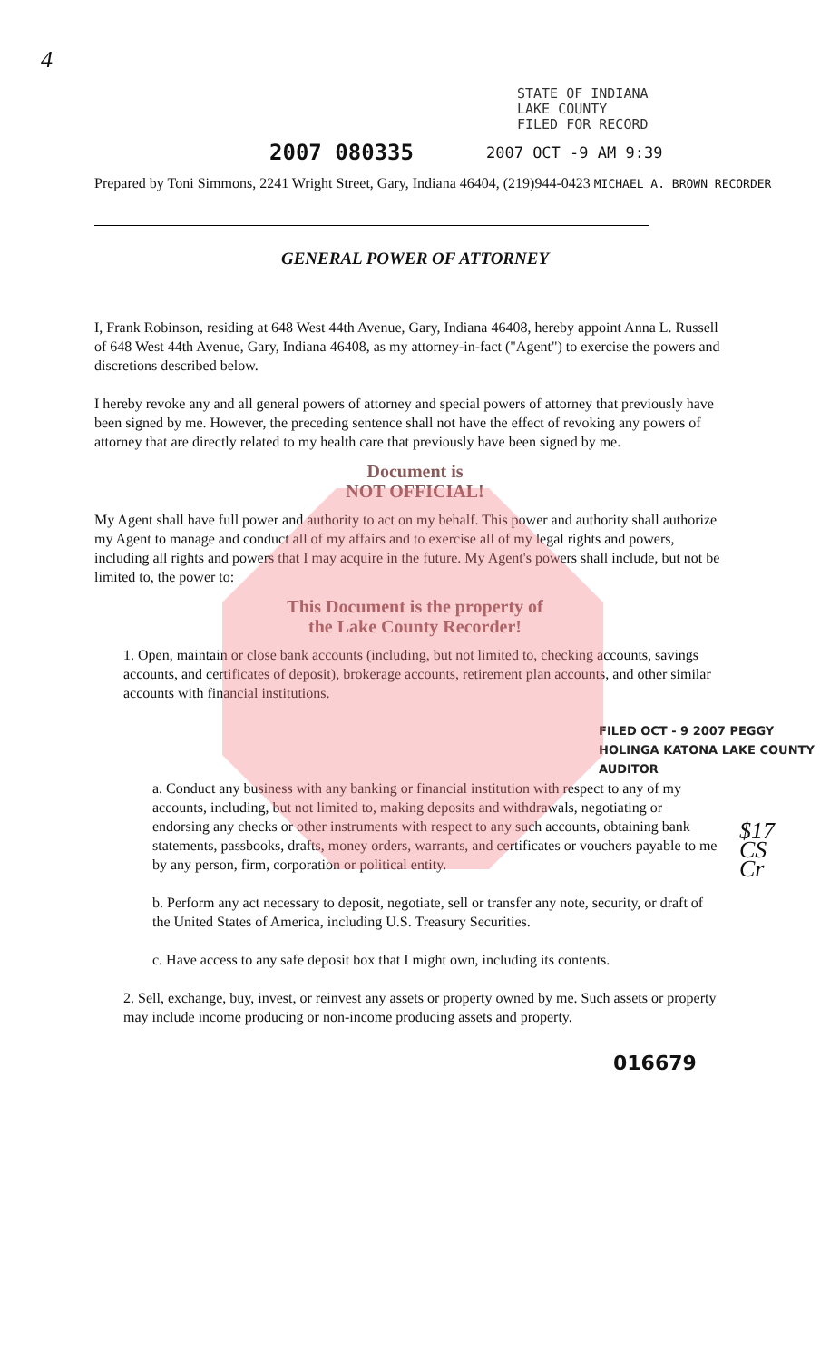4
STATE OF INDIANA
LAKE COUNTY
FILED FOR RECORD
2007 080335 2007 OCT -9 AM 9:39
Prepared by Toni Simmons, 2241 Wright Street, Gary, Indiana 46404, (219)944-0423 MICHAEL A. BROWN RECORDER
GENERAL POWER OF ATTORNEY
I, Frank Robinson, residing at 648 West 44th Avenue, Gary, Indiana 46408, hereby appoint Anna L. Russell of 648 West 44th Avenue, Gary, Indiana 46408, as my attorney-in-fact ("Agent") to exercise the powers and discretions described below.
I hereby revoke any and all general powers of attorney and special powers of attorney that previously have been signed by me. However, the preceding sentence shall not have the effect of revoking any powers of attorney that are directly related to my health care that previously have been signed by me.
Document is
NOT OFFICIAL!
My Agent shall have full power and authority to act on my behalf. This power and authority shall authorize my Agent to manage and conduct all of my affairs and to exercise all of my legal rights and powers, including all rights and powers that I may acquire in the future. My Agent's powers shall include, but not be limited to, the power to:
This Document is the property of
the Lake County Recorder!
1. Open, maintain or close bank accounts (including, but not limited to, checking accounts, savings accounts, and certificates of deposit), brokerage accounts, retirement plan accounts, and other similar accounts with financial institutions.
FILED OCT - 9 2007 PEGGY HOLINGA KATONA LAKE COUNTY AUDITOR
a. Conduct any business with any banking or financial institution with respect to any of my accounts, including, but not limited to, making deposits and withdrawals, negotiating or endorsing any checks or other instruments with respect to any such accounts, obtaining bank statements, passbooks, drafts, money orders, warrants, and certificates or vouchers payable to me by any person, firm, corporation or political entity.
b. Perform any act necessary to deposit, negotiate, sell or transfer any note, security, or draft of the United States of America, including U.S. Treasury Securities.
c. Have access to any safe deposit box that I might own, including its contents.
2. Sell, exchange, buy, invest, or reinvest any assets or property owned by me. Such assets or property may include income producing or non-income producing assets and property.
$17
CS
Cr
016679